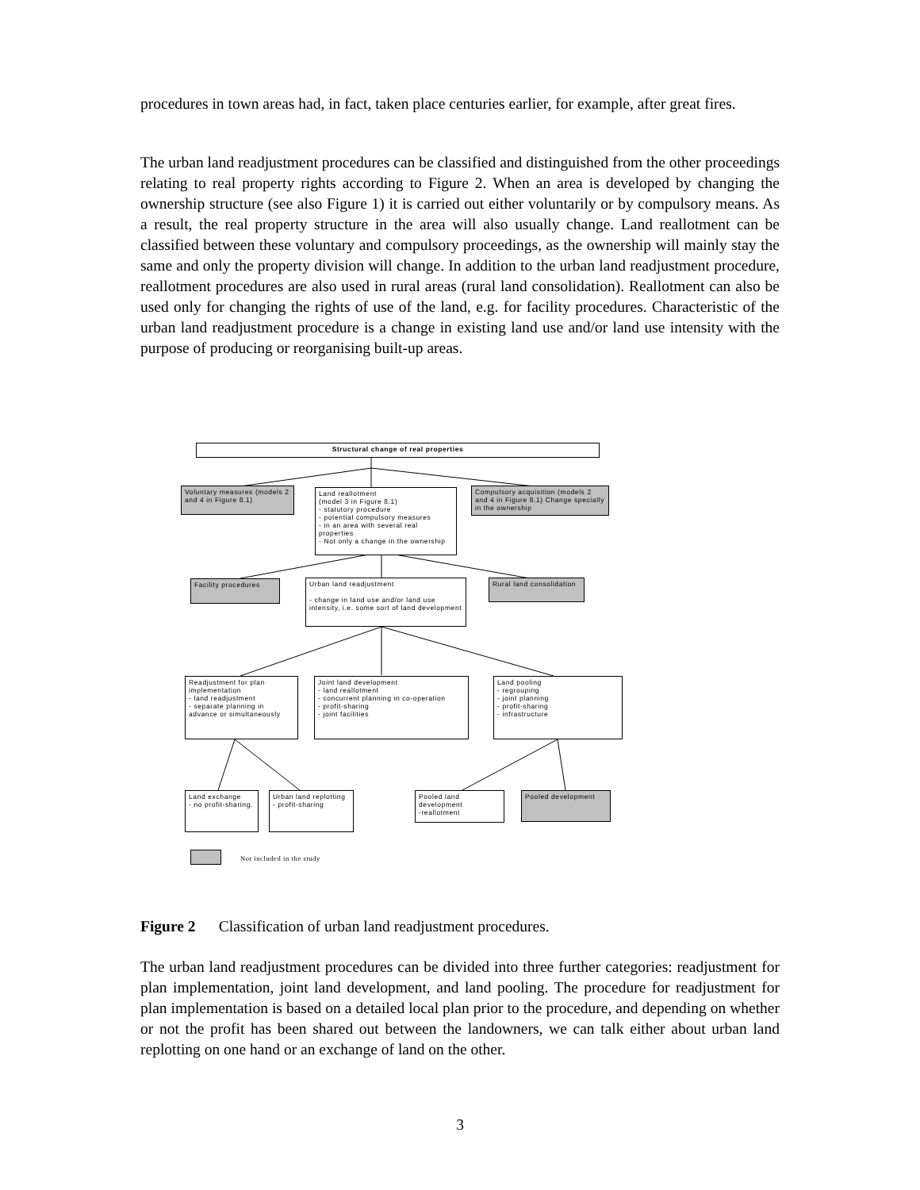procedures in town areas had, in fact, taken place centuries earlier, for example, after great fires.
The urban land readjustment procedures can be classified and distinguished from the other proceedings relating to real property rights according to Figure 2. When an area is developed by changing the ownership structure (see also Figure 1) it is carried out either voluntarily or by compulsory means. As a result, the real property structure in the area will also usually change. Land reallotment can be classified between these voluntary and compulsory proceedings, as the ownership will mainly stay the same and only the property division will change. In addition to the urban land readjustment procedure, reallotment procedures are also used in rural areas (rural land consolidation). Reallotment can also be used only for changing the rights of use of the land, e.g. for facility procedures. Characteristic of the urban land readjustment procedure is a change in existing land use and/or land use intensity with the purpose of producing or reorganising built-up areas.
Structural change of real properties
Voluntary measures (models 2 and 4 in Figure 8.1)
Land reallotment
(model 3 in Figure 8.1)
- statutory procedure
- potential compulsory measures
- in an area with several real properties
- Not only a change in the ownership
Compulsory acquisition (models 2 and 4 in Figure 8.1) Change specially in the ownership
Facility procedures
Urban land readjustment
- change in land use and/or land use intensity, i.e. some sort of land development
Rural land consolidation
Readjustment for plan implementation
- land readjustment
- separate planning in advance or simultaneously
Joint land development
- land reallotment
- concurrent planning in co-operation
- profit-sharing
- joint facilities
Land pooling
- regrouping
- joint planning
- profit-sharing
- infrastructure
Land exchange
- no profit-sharing.
Urban land replotting
- profit-sharing
Pooled land development
-reallotment
Pooled development
Not included in the study
Figure 2 Classification of urban land readjustment procedures.
The urban land readjustment procedures can be divided into three further categories: readjustment for plan implementation, joint land development, and land pooling. The procedure for readjustment for plan implementation is based on a detailed local plan prior to the procedure, and depending on whether or not the profit has been shared out between the landowners, we can talk either about urban land replotting on one hand or an exchange of land on the other.
3